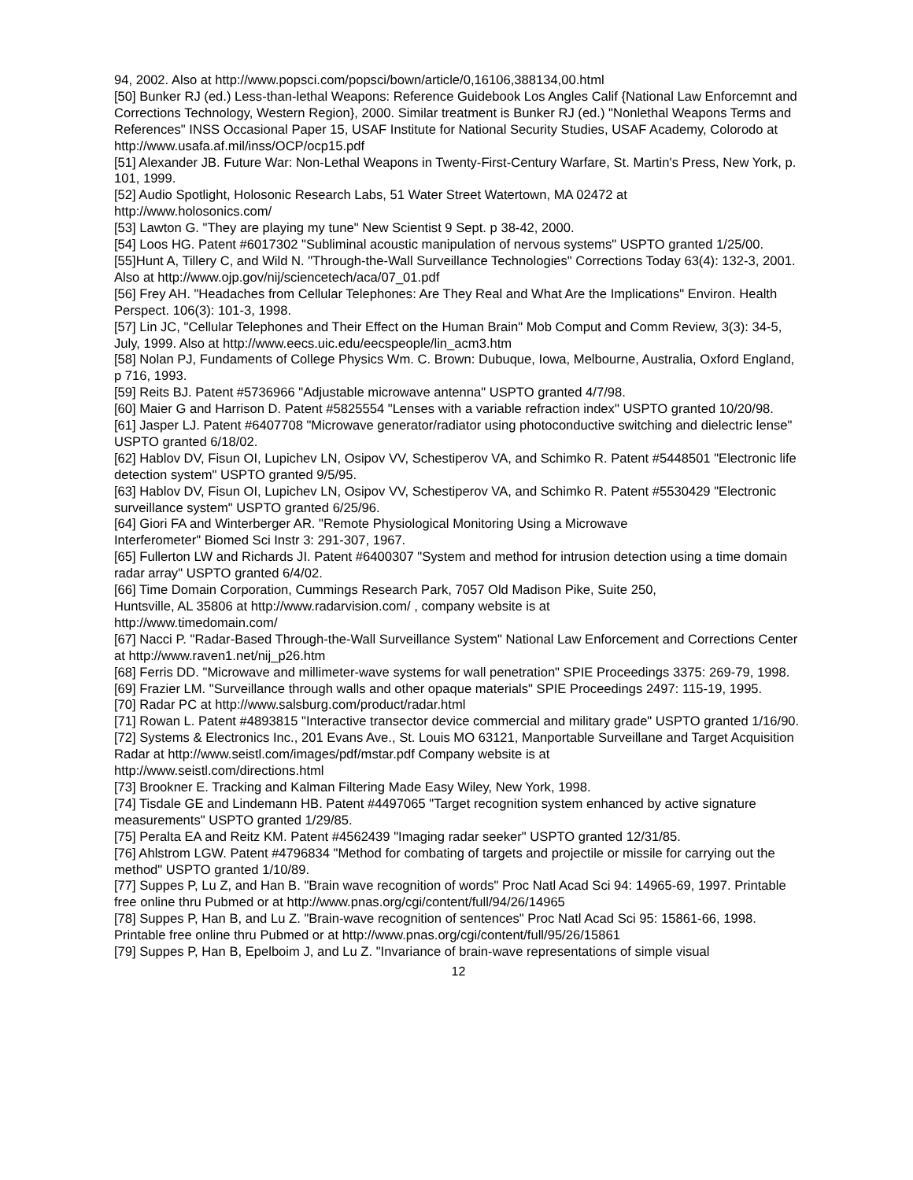94, 2002. Also at http://www.popsci.com/popsci/bown/article/0,16106,388134,00.html
[50] Bunker RJ (ed.) Less-than-lethal Weapons: Reference Guidebook Los Angles Calif {National Law Enforcemnt and Corrections Technology, Western Region}, 2000. Similar treatment is Bunker RJ (ed.) "Nonlethal Weapons Terms and References" INSS Occasional Paper 15, USAF Institute for National Security Studies, USAF Academy, Colorodo at http://www.usafa.af.mil/inss/OCP/ocp15.pdf
[51] Alexander JB. Future War: Non-Lethal Weapons in Twenty-First-Century Warfare, St. Martin's Press, New York, p. 101, 1999.
[52] Audio Spotlight, Holosonic Research Labs, 51 Water Street Watertown, MA 02472 at
http://www.holosonics.com/
[53] Lawton G. "They are playing my tune" New Scientist 9 Sept. p 38-42, 2000.
[54] Loos HG. Patent #6017302 "Subliminal acoustic manipulation of nervous systems" USPTO granted 1/25/00.
[55]Hunt A, Tillery C, and Wild N. "Through-the-Wall Surveillance Technologies" Corrections Today 63(4): 132-3, 2001. Also at http://www.ojp.gov/nij/sciencetech/aca/07_01.pdf
[56] Frey AH. "Headaches from Cellular Telephones: Are They Real and What Are the Implications" Environ. Health Perspect. 106(3): 101-3, 1998.
[57] Lin JC, "Cellular Telephones and Their Effect on the Human Brain" Mob Comput and Comm Review, 3(3): 34-5, July, 1999. Also at http://www.eecs.uic.edu/eecspeople/lin_acm3.htm
[58] Nolan PJ, Fundaments of College Physics Wm. C. Brown: Dubuque, Iowa, Melbourne, Australia, Oxford England, p 716, 1993.
[59] Reits BJ. Patent #5736966 "Adjustable microwave antenna" USPTO granted 4/7/98.
[60] Maier G and Harrison D. Patent #5825554 "Lenses with a variable refraction index" USPTO granted 10/20/98.
[61] Jasper LJ. Patent #6407708 "Microwave generator/radiator using photoconductive switching and dielectric lense" USPTO granted 6/18/02.
[62] Hablov DV, Fisun OI, Lupichev LN, Osipov VV, Schestiperov VA, and Schimko R. Patent #5448501 "Electronic life detection system" USPTO granted 9/5/95.
[63] Hablov DV, Fisun OI, Lupichev LN, Osipov VV, Schestiperov VA, and Schimko R. Patent #5530429 "Electronic surveillance system" USPTO granted 6/25/96.
[64] Giori FA and Winterberger AR. "Remote Physiological Monitoring Using a Microwave
Interferometer" Biomed Sci Instr 3: 291-307, 1967.
[65] Fullerton LW and Richards JI. Patent #6400307 "System and method for intrusion detection using a time domain radar array" USPTO granted 6/4/02.
[66] Time Domain Corporation, Cummings Research Park, 7057 Old Madison Pike, Suite 250,
Huntsville, AL 35806 at http://www.radarvision.com/ , company website is at
http://www.timedomain.com/
[67] Nacci P. "Radar-Based Through-the-Wall Surveillance System" National Law Enforcement and Corrections Center at http://www.raven1.net/nij_p26.htm
[68] Ferris DD. "Microwave and millimeter-wave systems for wall penetration" SPIE Proceedings 3375: 269-79, 1998.
[69] Frazier LM. "Surveillance through walls and other opaque materials" SPIE Proceedings 2497: 115-19, 1995.
[70] Radar PC at http://www.salsburg.com/product/radar.html
[71] Rowan L. Patent #4893815 "Interactive transector device commercial and military grade" USPTO granted 1/16/90.
[72] Systems & Electronics Inc., 201 Evans Ave., St. Louis MO 63121, Manportable Surveillane and Target Acquisition Radar at http://www.seistl.com/images/pdf/mstar.pdf Company website is at
http://www.seistl.com/directions.html
[73] Brookner E. Tracking and Kalman Filtering Made Easy Wiley, New York, 1998.
[74] Tisdale GE and Lindemann HB. Patent #4497065 "Target recognition system enhanced by active signature measurements" USPTO granted 1/29/85.
[75] Peralta EA and Reitz KM. Patent #4562439 "Imaging radar seeker" USPTO granted 12/31/85.
[76] Ahlstrom LGW. Patent #4796834 "Method for combating of targets and projectile or missile for carrying out the method" USPTO granted 1/10/89.
[77] Suppes P, Lu Z, and Han B. "Brain wave recognition of words" Proc Natl Acad Sci 94: 14965-69, 1997. Printable free online thru Pubmed or at http://www.pnas.org/cgi/content/full/94/26/14965
[78] Suppes P, Han B, and Lu Z. "Brain-wave recognition of sentences" Proc Natl Acad Sci 95: 15861-66, 1998. Printable free online thru Pubmed or at http://www.pnas.org/cgi/content/full/95/26/15861
[79] Suppes P, Han B, Epelboim J, and Lu Z. "Invariance of brain-wave representations of simple visual
12